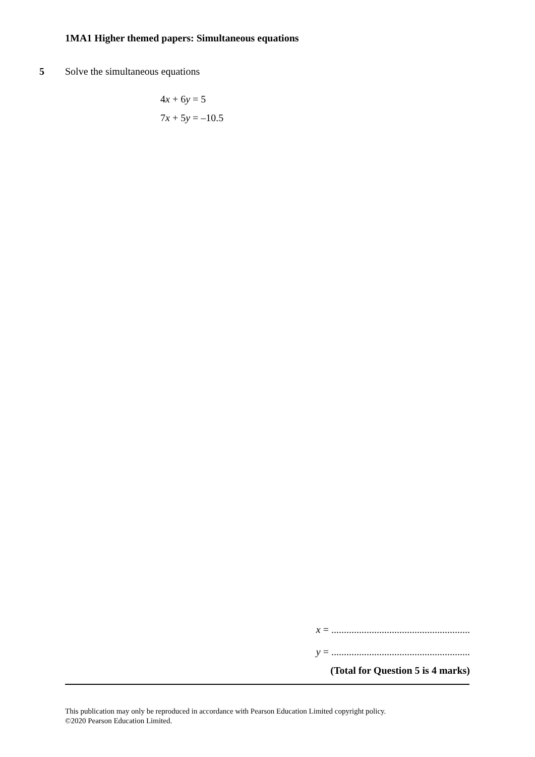1MA1 Higher themed papers: Simultaneous equations
5 Solve the simultaneous equations
4x + 6y = 5
7x + 5y = –10.5
x = .......................................................
y = .......................................................
(Total for Question 5 is 4 marks)
This publication may only be reproduced in accordance with Pearson Education Limited copyright policy.
©2020 Pearson Education Limited.